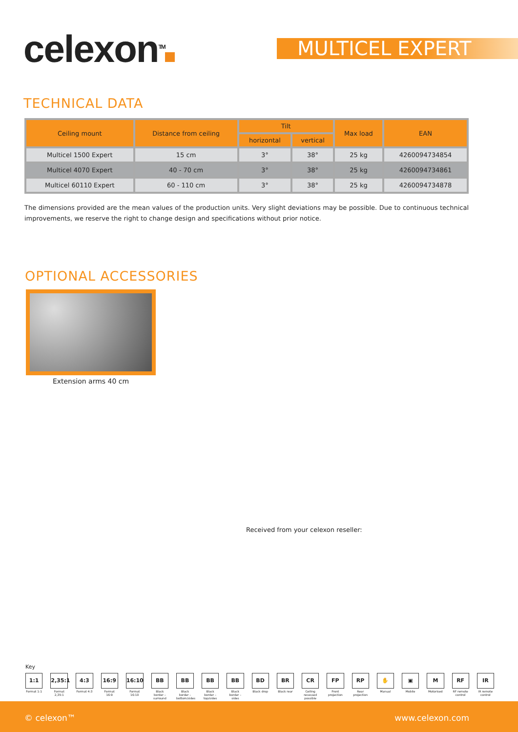celexon<sup>TM</sup> MULTICEL EXPERT
TECHNICAL DATA
| Ceiling mount | Distance from ceiling | Tilt | | Max load | EAN |
| --- | --- | --- | --- | --- | --- |
| | | horizontal | vertical | | |
| Multicel 1500 Expert | 15 cm | 3° | 38° | 25 kg | 4260094734854 |
| Multicel 4070 Expert | 40 - 70 cm | 3° | 38° | 25 kg | 4260094734861 |
| Multicel 60110 Expert | 60 - 110 cm | 3° | 38° | 25 kg | 4260094734878 |
The dimensions provided are the mean values of the production units. Very slight deviations may be possible. Due to continuous technical improvements, we reserve the right to change design and specifications without prior notice.
OPTIONAL ACCESSORIES
Extension arms 40 cm
Received from your celexon reseller:
Key
1:1
Format 1:1
2,35:1
Format 2,35:1
4:3
Format 4:3
16:9
Format 16:9
16:10
Format 16:10
BB
Black border – surround
BB
Black border – bottom/sides
BB
Black border – top/sides
BB
Black border – sides
BD
Black drop
BR
Black rear
CR
Ceiling recessed possible
FP
Front projection
RP
Rear projection
✋
Manual
▣
Mobile
M
Motorised
RF
RF remote control
IR
IR remote control
© celexon™ www.celexon.com